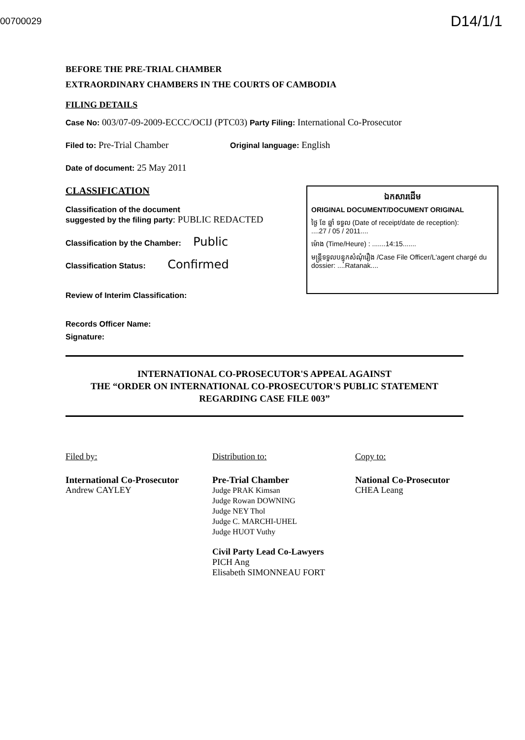00700029
D14/1/1
BEFORE THE PRE-TRIAL CHAMBER
EXTRAORDINARY CHAMBERS IN THE COURTS OF CAMBODIA
FILING DETAILS
Case No: 003/07-09-2009-ECCC/OCIJ (PTC03) Party Filing: International Co-Prosecutor
Filed to: Pre-Trial Chamber Original language: English
Date of document: 25 May 2011
CLASSIFICATION
Classification of the document
suggested by the filing party: PUBLIC REDACTED
Classification by the Chamber: Public
Classification Status: Confirmed
Review of Interim Classification:
Records Officer Name:
Signature:
INTERNATIONAL CO-PROSECUTOR'S APPEAL AGAINST
THE “ORDER ON INTERNATIONAL CO-PROSECUTOR'S PUBLIC STATEMENT
REGARDING CASE FILE 003”
Filed by:
International Co-Prosecutor
Andrew CAYLEY
Distribution to:
Pre-Trial Chamber
Judge PRAK Kimsan
Judge Rowan DOWNING
Judge NEY Thol
Judge C. MARCHI-UHEL
Judge HUOT Vuthy
Civil Party Lead Co-Lawyers
PICH Ang
Elisabeth SIMONNEAU FORT
Copy to:
National Co-Prosecutor
CHEA Leang
ឯកសារដើម
ORIGINAL DOCUMENT/DOCUMENT ORIGINAL
ថ្ងៃ ខែ ឆ្នាំ ទទួល (Date of receipt/date de reception):
....27 / 05 / 2011....
ម៉ោង (Time/Heure) : .......14:15.......
មន្ត្រីទទួលបន្ទុកសំណុំរឿង /Case File Officer/L'agent chargé du dossier: ....Ratanak....